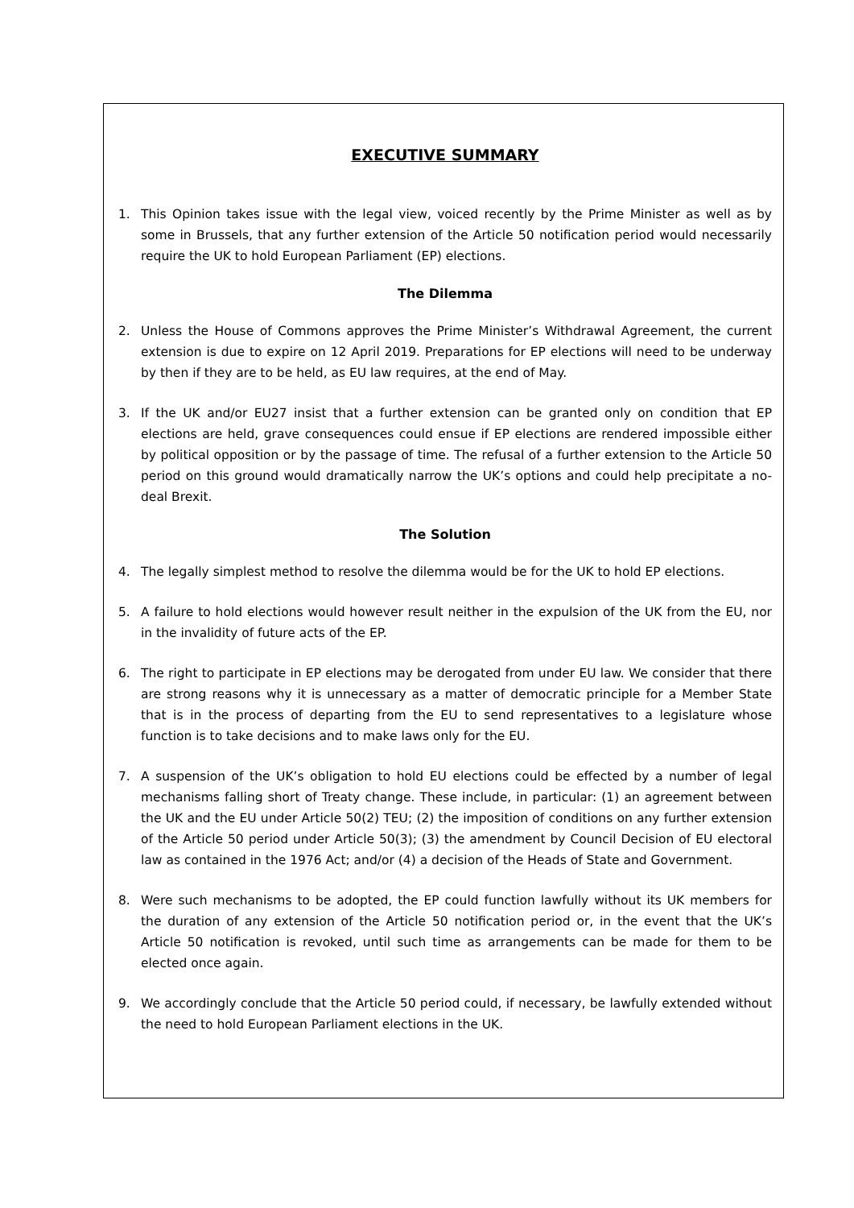EXECUTIVE SUMMARY
1. This Opinion takes issue with the legal view, voiced recently by the Prime Minister as well as by some in Brussels, that any further extension of the Article 50 notification period would necessarily require the UK to hold European Parliament (EP) elections.
The Dilemma
2. Unless the House of Commons approves the Prime Minister’s Withdrawal Agreement, the current extension is due to expire on 12 April 2019. Preparations for EP elections will need to be underway by then if they are to be held, as EU law requires, at the end of May.
3. If the UK and/or EU27 insist that a further extension can be granted only on condition that EP elections are held, grave consequences could ensue if EP elections are rendered impossible either by political opposition or by the passage of time. The refusal of a further extension to the Article 50 period on this ground would dramatically narrow the UK’s options and could help precipitate a no-deal Brexit.
The Solution
4. The legally simplest method to resolve the dilemma would be for the UK to hold EP elections.
5. A failure to hold elections would however result neither in the expulsion of the UK from the EU, nor in the invalidity of future acts of the EP.
6. The right to participate in EP elections may be derogated from under EU law. We consider that there are strong reasons why it is unnecessary as a matter of democratic principle for a Member State that is in the process of departing from the EU to send representatives to a legislature whose function is to take decisions and to make laws only for the EU.
7. A suspension of the UK’s obligation to hold EU elections could be effected by a number of legal mechanisms falling short of Treaty change. These include, in particular: (1) an agreement between the UK and the EU under Article 50(2) TEU; (2) the imposition of conditions on any further extension of the Article 50 period under Article 50(3); (3) the amendment by Council Decision of EU electoral law as contained in the 1976 Act; and/or (4) a decision of the Heads of State and Government.
8. Were such mechanisms to be adopted, the EP could function lawfully without its UK members for the duration of any extension of the Article 50 notification period or, in the event that the UK’s Article 50 notification is revoked, until such time as arrangements can be made for them to be elected once again.
9. We accordingly conclude that the Article 50 period could, if necessary, be lawfully extended without the need to hold European Parliament elections in the UK.